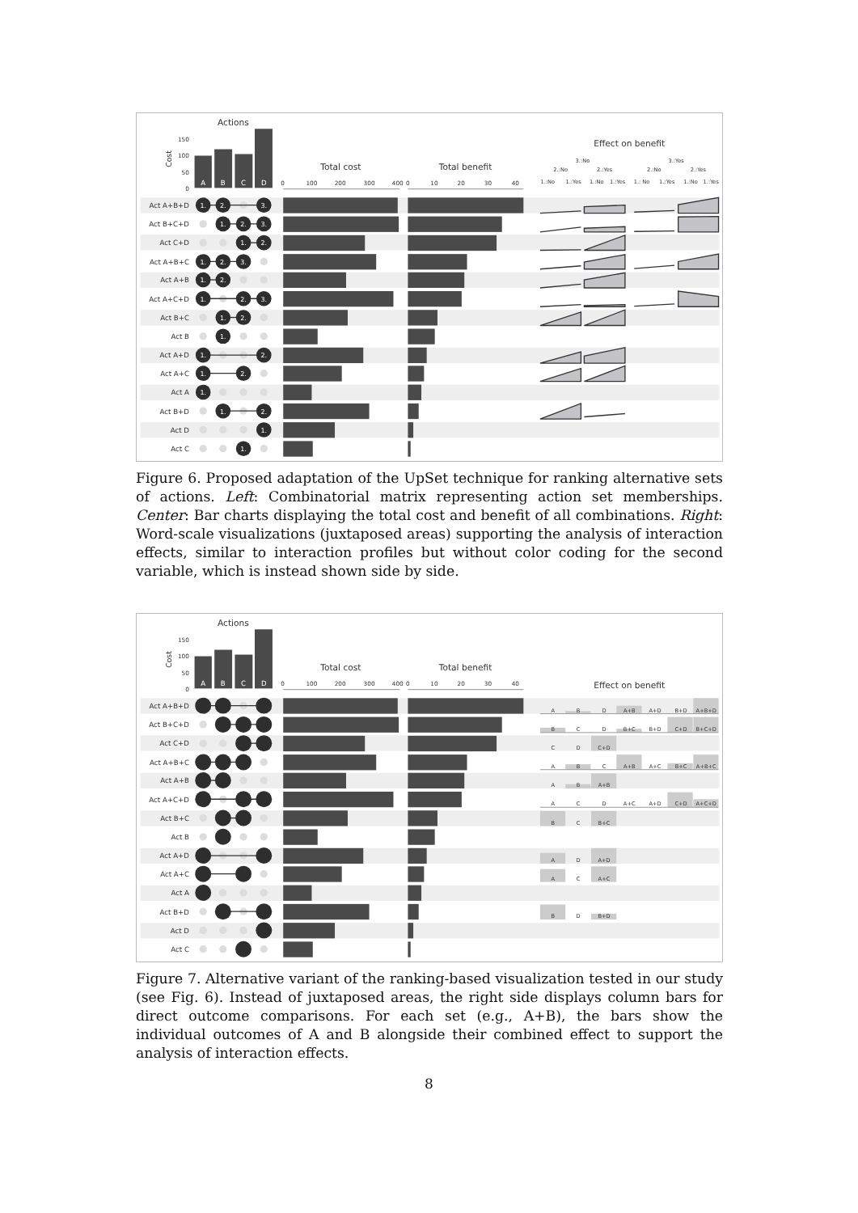Actions
Cost
150
100
50
0
A
B
C
D
Total cost
0
100
200
300
400
Total benefit
0
10
20
30
40
Effect on benefit
3.:No
2.:No
2.:Yes
3.:Yes
2.:No
2.:Yes
1.:No
1.:Yes
1.:No
1.:Yes
1.: No
1.:Yes
1.:No
1.:Yes
Act A+B+D
Act B+C+D
Act C+D
Act A+B+C
Act A+B
Act A+C+D
Act B+C
Act B
Act A+D
Act A+C
Act A
Act B+D
Act D
Act C
1.
2.
3.
1.
2.
3.
1.
2.
1.
2.
3.
1.
2.
1.
2.
3.
1.
2.
1.
1.
2.
1.
2.
1.
1.
2.
1.
1.
Figure 6. Proposed adaptation of the UpSet technique for ranking alternative sets of actions. Left: Combinatorial matrix representing action set memberships. Center: Bar charts displaying the total cost and benefit of all combinations. Right: Word-scale visualizations (juxtaposed areas) supporting the analysis of interaction effects, similar to interaction profiles but without color coding for the second variable, which is instead shown side by side.
Actions
Cost
150
100
50
0
A
B
C
D
Total cost
0
100
200
300
400
Total benefit
0
10
20
30
40
Effect on benefit
Act A+B+D
Act B+C+D
Act C+D
Act A+B+C
Act A+B
Act A+C+D
Act B+C
Act B
Act A+D
Act A+C
Act A
Act B+D
Act D
Act C
A
B
D
A+B
A+D
B+D
A+B+D
B
C
D
B+C
B+D
C+D
B+C+D
C
D
C+D
A
B
C
A+B
A+C
B+C
A+B+C
A
B
A+B
A
C
D
A+C
A+D
C+D
A+C+D
B
C
B+C
A
D
A+D
A
C
A+C
B
D
B+D
Figure 7. Alternative variant of the ranking-based visualization tested in our study (see Fig. 6). Instead of juxtaposed areas, the right side displays column bars for direct outcome comparisons. For each set (e.g., A+B), the bars show the individual outcomes of A and B alongside their combined effect to support the analysis of interaction effects.
8